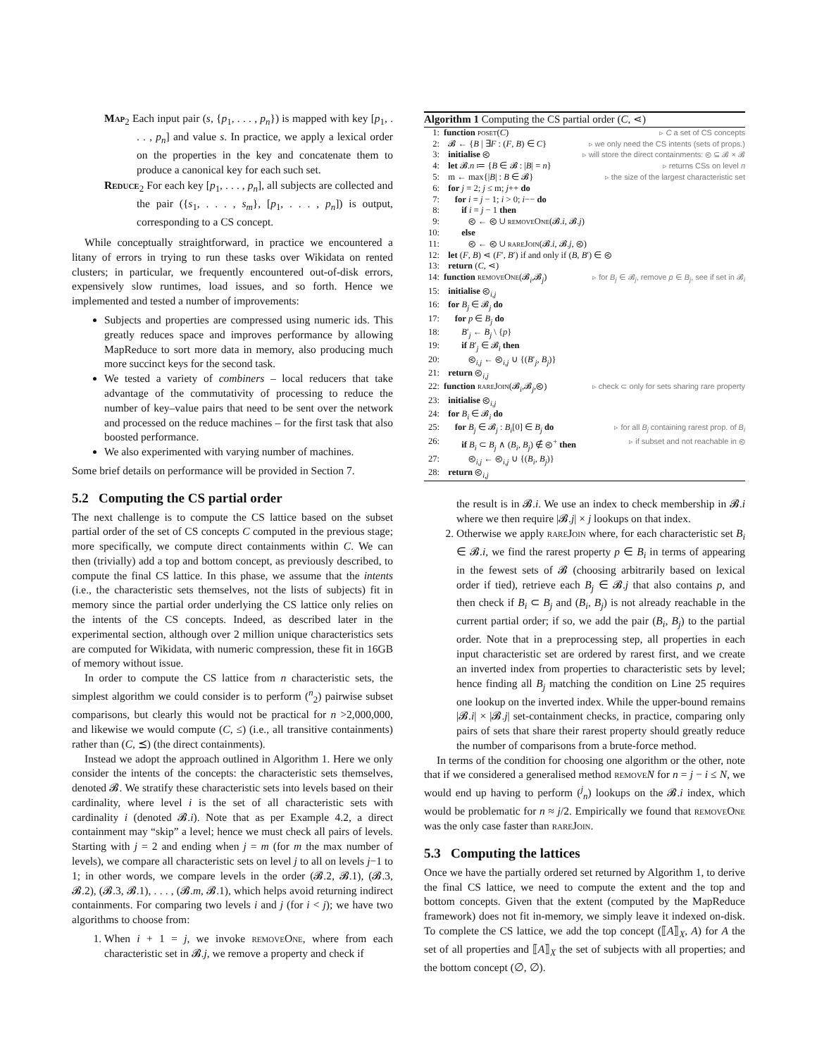Map<sub>2</sub> Each input pair (s, {p<sub>1</sub>, . . . , p<sub>n</sub>}) is mapped with key [p<sub>1</sub>, . . . , p<sub>n</sub>] and value s. In practice, we apply a lexical order on the properties in the key and concatenate them to produce a canonical key for each such set.
Reduce<sub>2</sub> For each key [p<sub>1</sub>, . . . , p<sub>n</sub>], all subjects are collected and the pair ({s<sub>1</sub>, . . . , s<sub>m</sub>}, [p<sub>1</sub>, . . . , p<sub>n</sub>]) is output, corresponding to a CS concept.
While conceptually straightforward, in practice we encountered a litany of errors in trying to run these tasks over Wikidata on rented clusters; in particular, we frequently encountered out-of-disk errors, expensively slow runtimes, load issues, and so forth. Hence we implemented and tested a number of improvements:
Subjects and properties are compressed using numeric ids. This greatly reduces space and improves performance by allowing MapReduce to sort more data in memory, also producing much more succinct keys for the second task.
We tested a variety of combiners – local reducers that take advantage of the commutativity of processing to reduce the number of key–value pairs that need to be sent over the network and processed on the reduce machines – for the first task that also boosted performance.
We also experimented with varying number of machines.
Some brief details on performance will be provided in Section 7.
5.2 Computing the CS partial order
The next challenge is to compute the CS lattice based on the subset partial order of the set of CS concepts C computed in the previous stage; more specifically, we compute direct containments within C. We can then (trivially) add a top and bottom concept, as previously described, to compute the final CS lattice. In this phase, we assume that the intents (i.e., the characteristic sets themselves, not the lists of subjects) fit in memory since the partial order underlying the CS lattice only relies on the intents of the CS concepts. Indeed, as described later in the experimental section, although over 2 million unique characteristics sets are computed for Wikidata, with numeric compression, these fit in 16GB of memory without issue.
In order to compute the CS lattice from n characteristic sets, the simplest algorithm we could consider is to perform (<sup>n</sup><sub>2</sub>) pairwise subset comparisons, but clearly this would not be practical for n >2,000,000, and likewise we would compute (C, ≤) (i.e., all transitive containments) rather than (C, ⪯) (the direct containments).
Instead we adopt the approach outlined in Algorithm 1. Here we only consider the intents of the concepts: the characteristic sets themselves, denoted 𝓑. We stratify these characteristic sets into levels based on their cardinality, where level i is the set of all characteristic sets with cardinality i (denoted 𝓑.i). Note that as per Example 4.2, a direct containment may “skip” a level; hence we must check all pairs of levels. Starting with j = 2 and ending when j = m (for m the max number of levels), we compare all characteristic sets on level j to all on levels j−1 to 1; in other words, we compare levels in the order (𝓑.2, 𝓑.1), (𝓑.3, 𝓑.2), (𝓑.3, 𝓑.1), . . . , (𝓑.m, 𝓑.1), which helps avoid returning indirect containments. For comparing two levels i and j (for i < j); we have two algorithms to choose from:
1. When i + 1 = j, we invoke removeOne, where from each characteristic set in 𝓑.j, we remove a property and check if
Algorithm 1 Computing the CS partial order (C, ⋖)
| 1: | function poset ( C ) | ▹ C a set of CS concepts |
| 2: | 𝓑 ← { B / ∃ F : ( F , B ) ∈ C } | ▹ we only need the CS intents (sets of props.) |
| 3: | initialise ⧀ | ▹ will store the direct containments: ⧀ ⊆ 𝓑 × 𝓑 |
| 4: | let 𝓑. n ≔ { B ∈ 𝓑 : / B / = n } | ▹ returns CSs on level n |
| 5: | m ← max{/ B / : B ∈ 𝓑} | ▹ the size of the largest characteristic set |
| 6: | for j = 2; j ≤ m; j ++ do | |
| 7: | for i = j − 1; i > 0; i −− do | |
| 8: | if i = j − 1 then | |
| 9: | ⧀ ← ⧀ ∪ removeOne (𝓑. i , 𝓑. j ) | |
| 10: | else | |
| 11: | ⧀ ← ⧀ ∪ rareJoin (𝓑. i , 𝓑. j , ⧀) | |
| 12: | let ( F , B ) ⋖ ( F ′, B ′) if and only if ( B , B ′) ∈ ⧀ | |
| 13: | return ( C , ⋖) | |
| 14: | function removeOne (𝓑<sub>i</sub>,𝓑<sub>j</sub>) | ▹ for B<sub>j</sub> ∈ 𝓑<sub>j</sub>, remove p ∈ B<sub>j</sub> , see if set in 𝓑<sub>i</sub> |
| 15: | initialise ⧀<sub>i,j</sub> | |
| 16: | for B<sub>j</sub> ∈ 𝓑<sub>j</sub> do | |
| 17: | for p ∈ B<sub>j</sub> do | |
| 18: | B ′<sub>j</sub> ← B<sub>j</sub> \ { p } | |
| 19: | if B ′<sub>j</sub> ∈ 𝓑<sub>i</sub> then | |
| 20: | ⧀<sub>i,j</sub> ← ⧀<sub>i,j</sub> ∪ {( B ′<sub>j</sub>, B<sub>j</sub> )} | |
| 21: | return ⧀<sub>i,j</sub> | |
| 22: | function rareJoin (𝓑<sub>i</sub>,𝓑<sub>j</sub>,⧀) | ▹ check ⊂ only for sets sharing rare property |
| 23: | initialise ⧀<sub>i,j</sub> | |
| 24: | for B<sub>i</sub> ∈ 𝓑<sub>i</sub> do | |
| 25: | for B<sub>j</sub> ∈ 𝓑<sub>j</sub> : B<sub>i</sub> [0] ∈ B<sub>j</sub> do | ▹ for all B<sub>j</sub> containing rarest prop. of B<sub>i</sub> |
| 26: | if B<sub>i</sub> ⊂ B<sub>j</sub> ∧ ( B<sub>i</sub> , B<sub>j</sub> ) ∉ ⧀<sup>+</sup> then | ▹ if subset and not reachable in ⧀ |
| 27: | ⧀<sub>i,j</sub> ← ⧀<sub>i,j</sub> ∪ {( B<sub>i</sub> , B<sub>j</sub> )} | |
| 28: | return ⧀<sub>i,j</sub> | |
the result is in 𝓑.i. We use an index to check membership in 𝓑.i where we then require |𝓑.j| × j lookups on that index.
2. Otherwise we apply rareJoin where, for each characteristic set B<sub>i</sub> ∈ 𝓑.i, we find the rarest property p ∈ B<sub>i</sub> in terms of appearing in the fewest sets of 𝓑 (choosing arbitrarily based on lexical order if tied), retrieve each B<sub>j</sub> ∈ 𝓑.j that also contains p, and then check if B<sub>i</sub> ⊂ B<sub>j</sub> and (B<sub>i</sub>, B<sub>j</sub>) is not already reachable in the current partial order; if so, we add the pair (B<sub>i</sub>, B<sub>j</sub>) to the partial order. Note that in a preprocessing step, all properties in each input characteristic set are ordered by rarest first, and we create an inverted index from properties to characteristic sets by level; hence finding all B<sub>j</sub> matching the condition on Line 25 requires one lookup on the inverted index. While the upper-bound remains |𝓑.i| × |𝓑.j| set-containment checks, in practice, comparing only pairs of sets that share their rarest property should greatly reduce the number of comparisons from a brute-force method.
In terms of the condition for choosing one algorithm or the other, note that if we considered a generalised method remove N for n = j − i ≤ N, we would end up having to perform (<sup>j</sup><sub>n</sub>) lookups on the 𝓑.i index, which would be problematic for n ≈ j/2. Empirically we found that removeOne was the only case faster than rareJoin.
5.3 Computing the lattices
Once we have the partially ordered set returned by Algorithm 1, to derive the final CS lattice, we need to compute the extent and the top and bottom concepts. Given that the extent (computed by the MapReduce framework) does not fit in-memory, we simply leave it indexed on-disk. To complete the CS lattice, we add the top concept (⟦A⟧<sub>X</sub>, A) for A the set of all properties and ⟦A⟧<sub>X</sub> the set of subjects with all properties; and the bottom concept (∅, ∅).